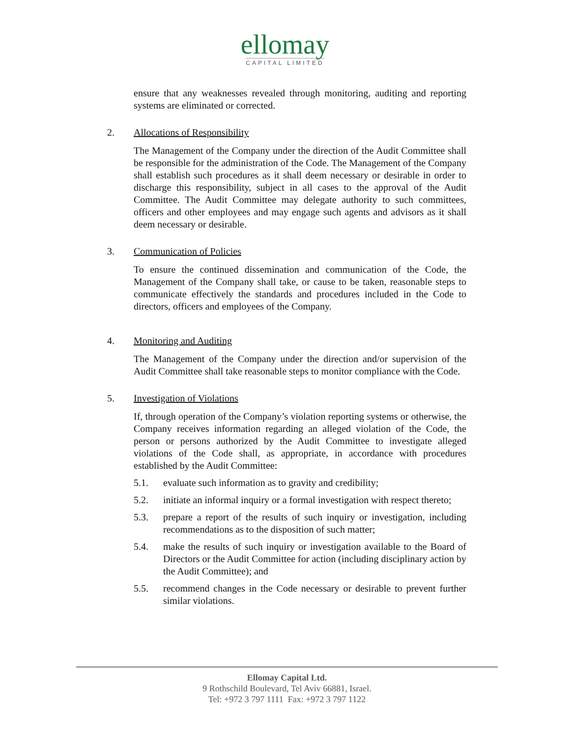ellomay
CAPITAL LIMITED
ensure that any weaknesses revealed through monitoring, auditing and reporting systems are eliminated or corrected.
2. Allocations of Responsibility
The Management of the Company under the direction of the Audit Committee shall be responsible for the administration of the Code. The Management of the Company shall establish such procedures as it shall deem necessary or desirable in order to discharge this responsibility, subject in all cases to the approval of the Audit Committee. The Audit Committee may delegate authority to such committees, officers and other employees and may engage such agents and advisors as it shall deem necessary or desirable.
3. Communication of Policies
To ensure the continued dissemination and communication of the Code, the Management of the Company shall take, or cause to be taken, reasonable steps to communicate effectively the standards and procedures included in the Code to directors, officers and employees of the Company.
4. Monitoring and Auditing
The Management of the Company under the direction and/or supervision of the Audit Committee shall take reasonable steps to monitor compliance with the Code.
5. Investigation of Violations
If, through operation of the Company’s violation reporting systems or otherwise, the Company receives information regarding an alleged violation of the Code, the person or persons authorized by the Audit Committee to investigate alleged violations of the Code shall, as appropriate, in accordance with procedures established by the Audit Committee:
5.1. evaluate such information as to gravity and credibility;
5.2. initiate an informal inquiry or a formal investigation with respect thereto;
5.3. prepare a report of the results of such inquiry or investigation, including recommendations as to the disposition of such matter;
5.4. make the results of such inquiry or investigation available to the Board of Directors or the Audit Committee for action (including disciplinary action by the Audit Committee); and
5.5. recommend changes in the Code necessary or desirable to prevent further similar violations.
Ellomay Capital Ltd.
9 Rothschild Boulevard, Tel Aviv 66881, Israel.
Tel: +972 3 797 1111 Fax: +972 3 797 1122